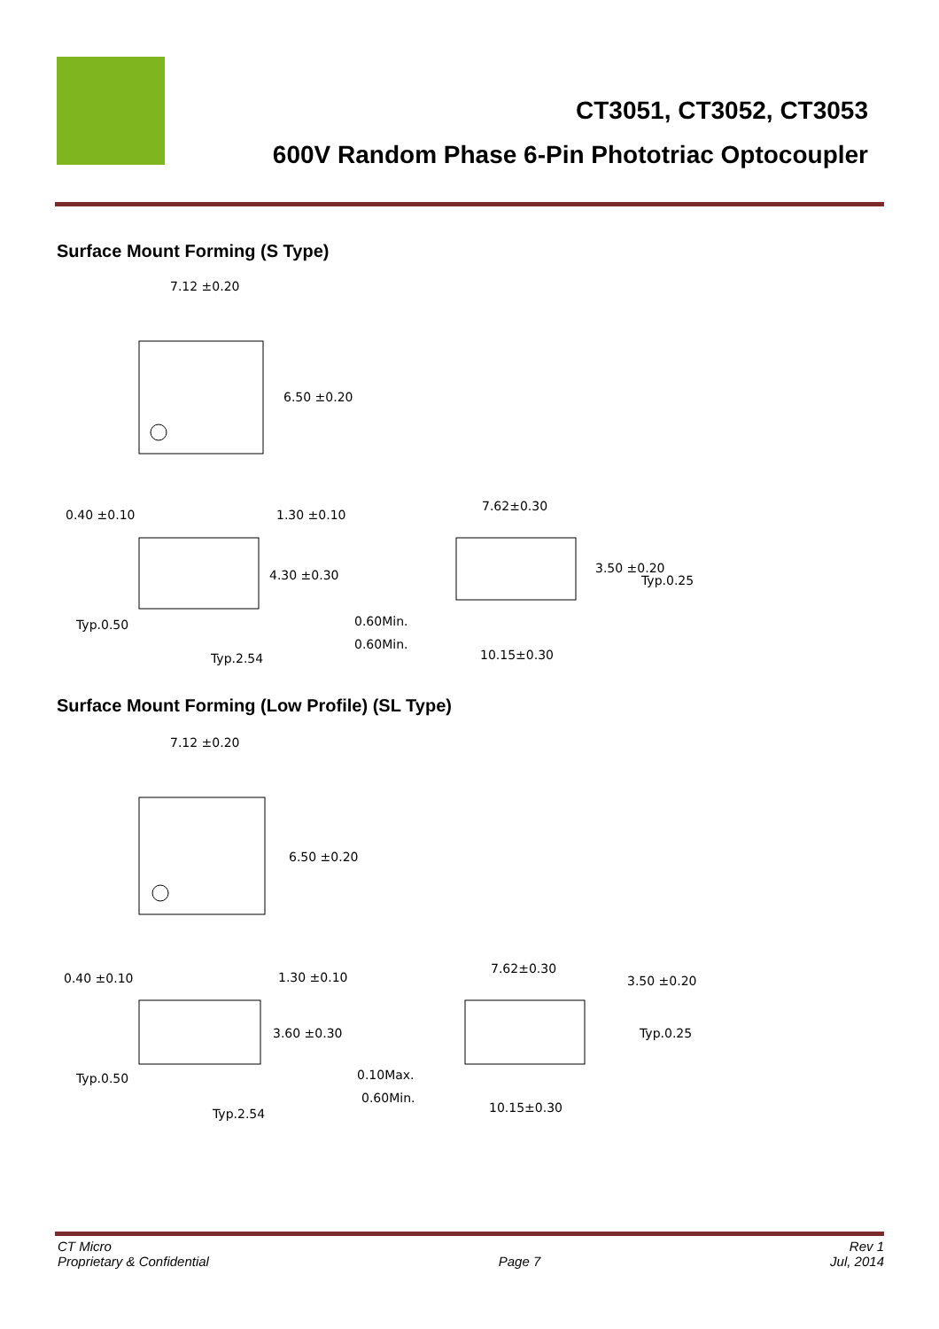CT3051, CT3052, CT3053
600V Random Phase 6-Pin Phototriac Optocoupler
Surface Mount Forming (S Type)
7.12 ±0.20
6.50 ±0.20
0.40 ±0.10
1.30 ±0.10
4.30 ±0.30
Typ.0.50
Typ.2.54
7.62±0.30
3.50 ±0.20
Typ.0.25
0.60Min.
0.60Min.
10.15±0.30
Surface Mount Forming (Low Profile) (SL Type)
7.12 ±0.20
6.50 ±0.20
0.40 ±0.10
1.30 ±0.10
3.60 ±0.30
Typ.0.50
Typ.2.54
7.62±0.30
3.50 ±0.20
Typ.0.25
0.10Max.
0.60Min.
10.15±0.30
CT Micro
Proprietary & Confidential
Page 7 Rev 1
Jul, 2014